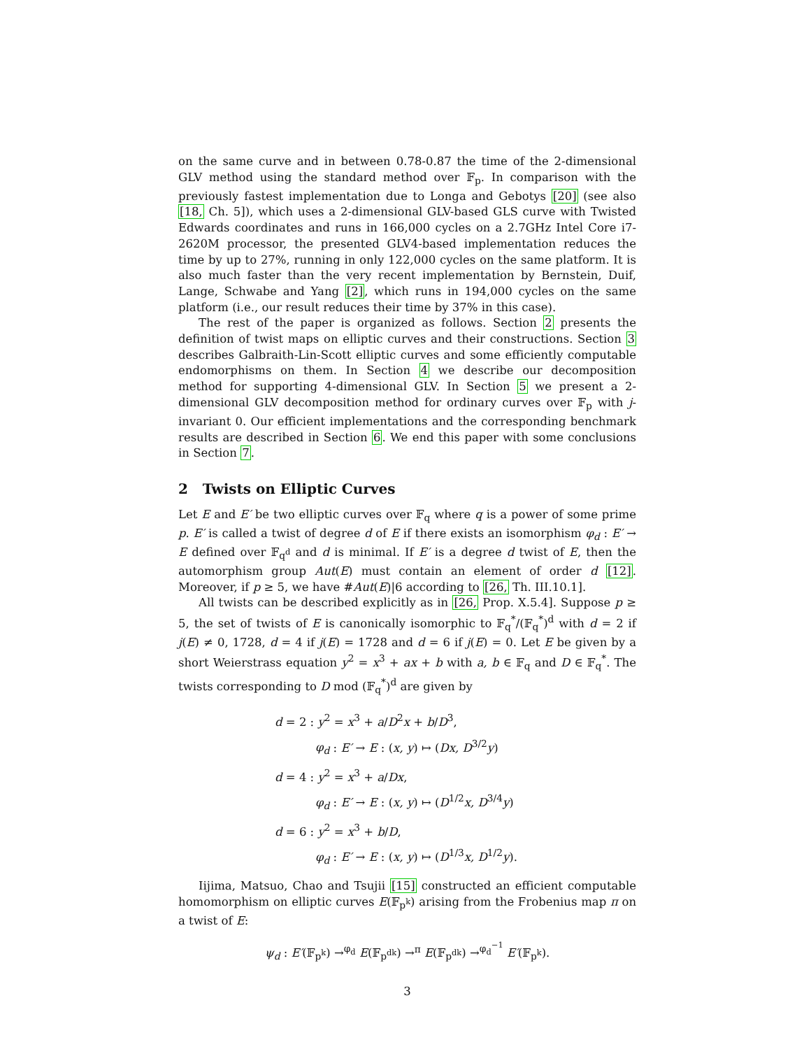on the same curve and in between 0.78-0.87 the time of the 2-dimensional GLV method using the standard method over 𝔽<sub>p</sub>. In comparison with the previously fastest implementation due to Longa and Gebotys [20] (see also [18, Ch. 5]), which uses a 2-dimensional GLV-based GLS curve with Twisted Edwards coordinates and runs in 166,000 cycles on a 2.7GHz Intel Core i7-2620M processor, the presented GLV4-based implementation reduces the time by up to 27%, running in only 122,000 cycles on the same platform. It is also much faster than the very recent implementation by Bernstein, Duif, Lange, Schwabe and Yang [2], which runs in 194,000 cycles on the same platform (i.e., our result reduces their time by 37% in this case).
The rest of the paper is organized as follows. Section 2 presents the definition of twist maps on elliptic curves and their constructions. Section 3 describes Galbraith-Lin-Scott elliptic curves and some efficiently computable endomorphisms on them. In Section 4 we describe our decomposition method for supporting 4-dimensional GLV. In Section 5 we present a 2-dimensional GLV decomposition method for ordinary curves over 𝔽<sub>p</sub> with j-invariant 0. Our efficient implementations and the corresponding benchmark results are described in Section 6. We end this paper with some conclusions in Section 7.
2 Twists on Elliptic Curves
Let E and E′ be two elliptic curves over 𝔽<sub>q</sub> where q is a power of some prime p. E′ is called a twist of degree d of E if there exists an isomorphism φ<sub>d</sub> : E′ → E defined over 𝔽<sub>q<sup>d</sup></sub> and d is minimal. If E′ is a degree d twist of E, then the automorphism group Aut(E) must contain an element of order d [12]. Moreover, if p ≥ 5, we have #Aut(E)|6 according to [26, Th. III.10.1].
All twists can be described explicitly as in [26, Prop. X.5.4]. Suppose p ≥ 5, the set of twists of E is canonically isomorphic to 𝔽<sub>q</sub><sup>*</sup>/(𝔽<sub>q</sub><sup>*</sup>)<sup>d</sup> with d = 2 if j(E) ≠ 0, 1728, d = 4 if j(E) = 1728 and d = 6 if j(E) = 0. Let E be given by a short Weierstrass equation y<sup>2</sup> = x<sup>3</sup> + ax + b with a, b ∈ 𝔽<sub>q</sub> and D ∈ 𝔽<sub>q</sub><sup>*</sup>. The twists corresponding to D mod (𝔽<sub>q</sub><sup>*</sup>)<sup>d</sup> are given by
d = 2 : y<sup>2</sup> = x<sup>3</sup> + a/D<sup>2</sup>x + b/D<sup>3</sup>,
φ<sub>d</sub> : E′ → E : (x, y) ↦ (Dx, D<sup>3/2</sup>y)
d = 4 : y<sup>2</sup> = x<sup>3</sup> + a/Dx,
φ<sub>d</sub> : E′ → E : (x, y) ↦ (D<sup>1/2</sup>x, D<sup>3/4</sup>y)
d = 6 : y<sup>2</sup> = x<sup>3</sup> + b/D,
φ<sub>d</sub> : E′ → E : (x, y) ↦ (D<sup>1/3</sup>x, D<sup>1/2</sup>y).
Iijima, Matsuo, Chao and Tsujii [15] constructed an efficient computable homomorphism on elliptic curves E(𝔽<sub>p<sup>k</sup></sub>) arising from the Frobenius map π on a twist of E:
ψ<sub>d</sub> : E′(𝔽<sub>p<sup>k</sup></sub>) →<sup>φ<sub>d</sub></sup> E(𝔽<sub>p<sup>dk</sup></sub>) →<sup>π</sup> E(𝔽<sub>p<sup>dk</sup></sub>) →<sup>φ<sub>d</sub><sup>−1</sup></sup> E′(𝔽<sub>p<sup>k</sup></sub>).
3